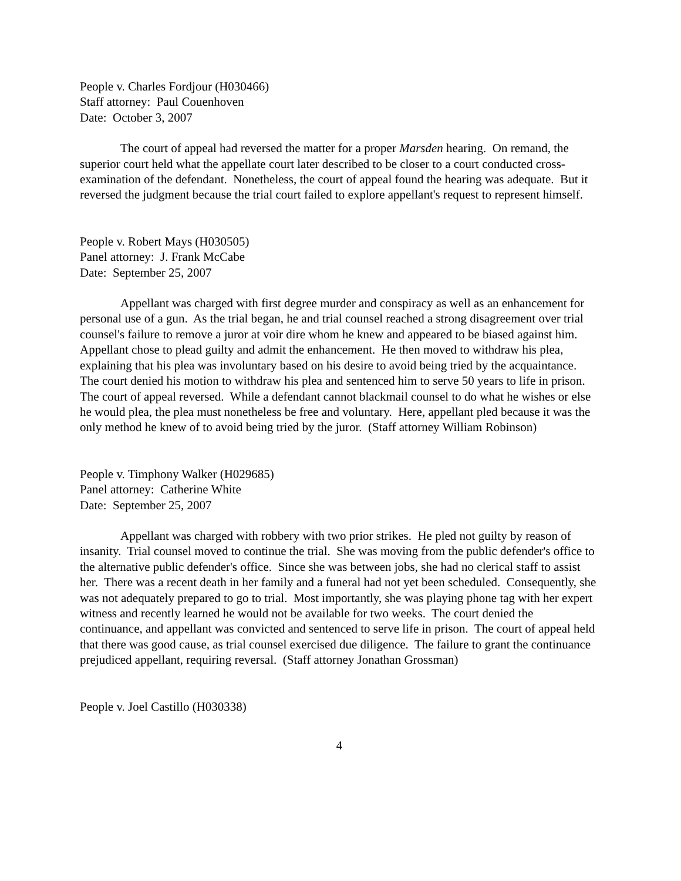People v. Charles Fordjour (H030466)
Staff attorney: Paul Couenhoven
Date: October 3, 2007
The court of appeal had reversed the matter for a proper Marsden hearing. On remand, the superior court held what the appellate court later described to be closer to a court conducted cross-examination of the defendant. Nonetheless, the court of appeal found the hearing was adequate. But it reversed the judgment because the trial court failed to explore appellant's request to represent himself.
People v. Robert Mays (H030505)
Panel attorney: J. Frank McCabe
Date: September 25, 2007
Appellant was charged with first degree murder and conspiracy as well as an enhancement for personal use of a gun. As the trial began, he and trial counsel reached a strong disagreement over trial counsel's failure to remove a juror at voir dire whom he knew and appeared to be biased against him. Appellant chose to plead guilty and admit the enhancement. He then moved to withdraw his plea, explaining that his plea was involuntary based on his desire to avoid being tried by the acquaintance. The court denied his motion to withdraw his plea and sentenced him to serve 50 years to life in prison. The court of appeal reversed. While a defendant cannot blackmail counsel to do what he wishes or else he would plea, the plea must nonetheless be free and voluntary. Here, appellant pled because it was the only method he knew of to avoid being tried by the juror. (Staff attorney William Robinson)
People v. Timphony Walker (H029685)
Panel attorney: Catherine White
Date: September 25, 2007
Appellant was charged with robbery with two prior strikes. He pled not guilty by reason of insanity. Trial counsel moved to continue the trial. She was moving from the public defender's office to the alternative public defender's office. Since she was between jobs, she had no clerical staff to assist her. There was a recent death in her family and a funeral had not yet been scheduled. Consequently, she was not adequately prepared to go to trial. Most importantly, she was playing phone tag with her expert witness and recently learned he would not be available for two weeks. The court denied the continuance, and appellant was convicted and sentenced to serve life in prison. The court of appeal held that there was good cause, as trial counsel exercised due diligence. The failure to grant the continuance prejudiced appellant, requiring reversal. (Staff attorney Jonathan Grossman)
People v. Joel Castillo (H030338)
4